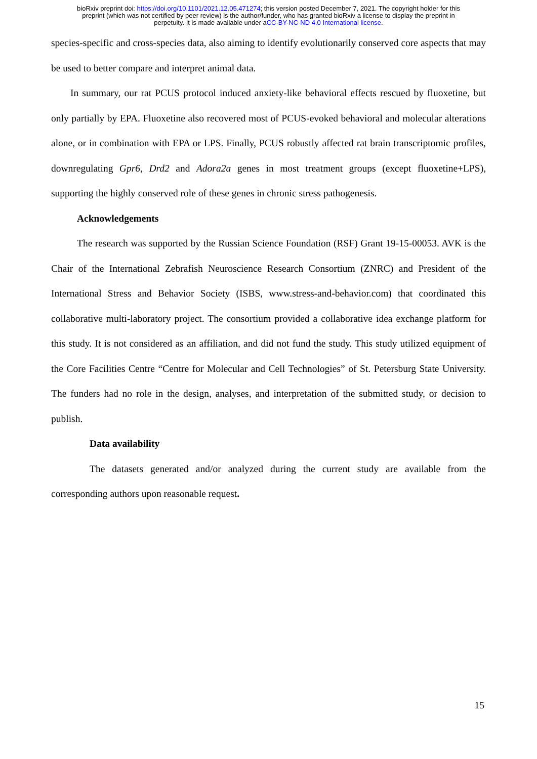bioRxiv preprint doi: https://doi.org/10.1101/2021.12.05.471274; this version posted December 7, 2021. The copyright holder for this
preprint (which was not certified by peer review) is the author/funder, who has granted bioRxiv a license to display the preprint in
perpetuity. It is made available under aCC-BY-NC-ND 4.0 International license.
species-specific and cross-species data, also aiming to identify evolutionarily conserved core aspects that may be used to better compare and interpret animal data.
In summary, our rat PCUS protocol induced anxiety-like behavioral effects rescued by fluoxetine, but only partially by EPA. Fluoxetine also recovered most of PCUS-evoked behavioral and molecular alterations alone, or in combination with EPA or LPS. Finally, PCUS robustly affected rat brain transcriptomic profiles, downregulating Gpr6, Drd2 and Adora2a genes in most treatment groups (except fluoxetine+LPS), supporting the highly conserved role of these genes in chronic stress pathogenesis.
Acknowledgements
The research was supported by the Russian Science Foundation (RSF) Grant 19-15-00053. AVK is the Chair of the International Zebrafish Neuroscience Research Consortium (ZNRC) and President of the International Stress and Behavior Society (ISBS, www.stress-and-behavior.com) that coordinated this collaborative multi-laboratory project. The consortium provided a collaborative idea exchange platform for this study. It is not considered as an affiliation, and did not fund the study. This study utilized equipment of the Core Facilities Centre “Centre for Molecular and Cell Technologies” of St. Petersburg State University. The funders had no role in the design, analyses, and interpretation of the submitted study, or decision to publish.
Data availability
The datasets generated and/or analyzed during the current study are available from the corresponding authors upon reasonable request.
15